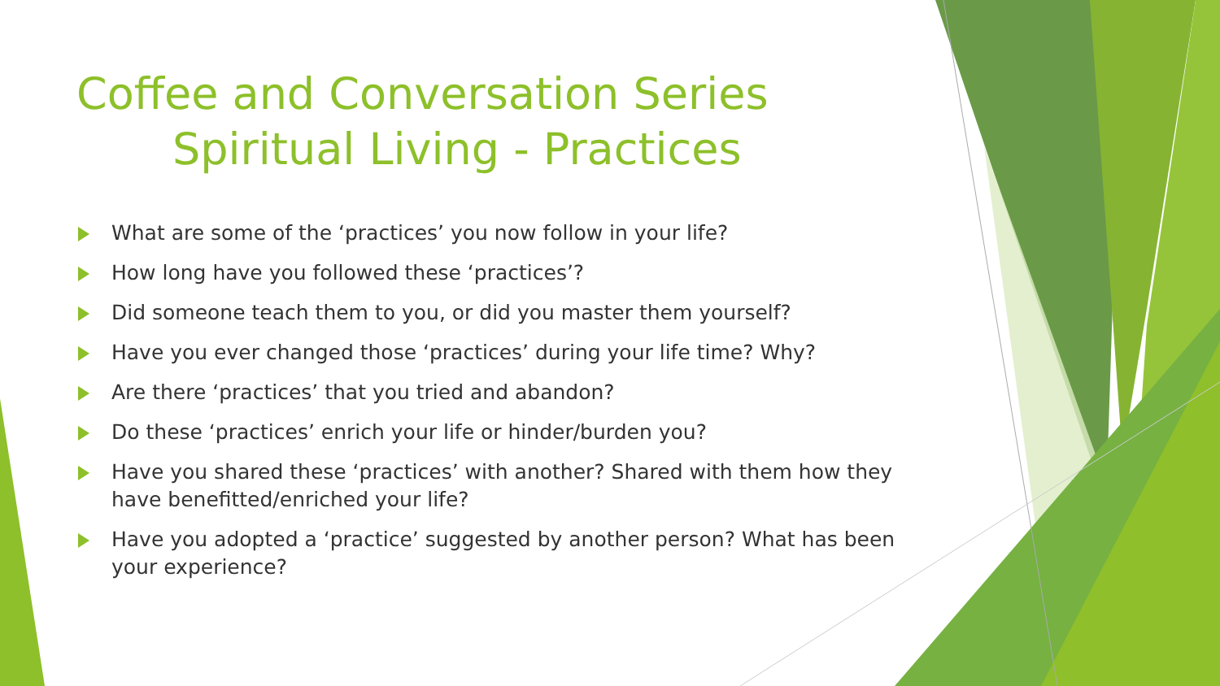Coffee and Conversation Series
Spiritual Living - Practices
What are some of the ‘practices’ you now follow in your life?
How long have you followed these ‘practices’?
Did someone teach them to you, or did you master them yourself?
Have you ever changed those ‘practices’ during your life time? Why?
Are there ‘practices’ that you tried and abandon?
Do these ‘practices’ enrich your life or hinder/burden you?
Have you shared these ‘practices’ with another? Shared with them how they have benefitted/enriched your life?
Have you adopted a ‘practice’ suggested by another person? What has been your experience?